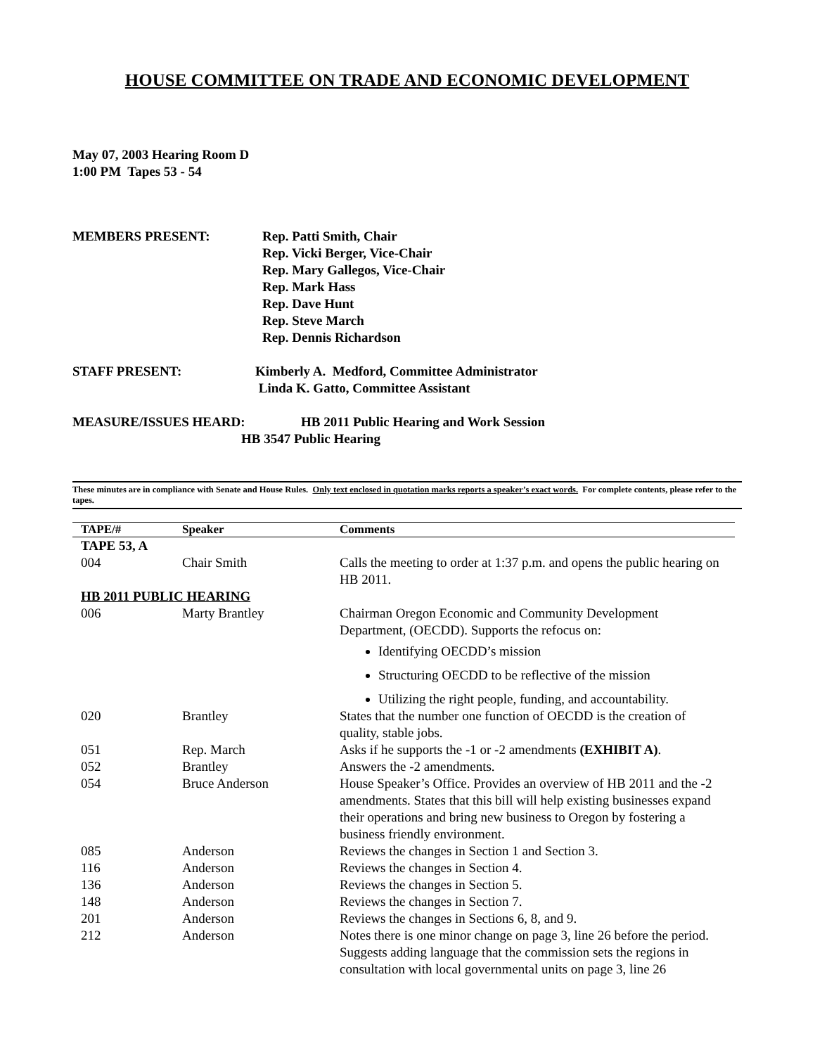HOUSE COMMITTEE ON TRADE AND ECONOMIC DEVELOPMENT
May 07, 2003 Hearing Room D
1:00 PM Tapes 53 - 54
MEMBERS PRESENT: Rep. Patti Smith, Chair
Rep. Vicki Berger, Vice-Chair
Rep. Mary Gallegos, Vice-Chair
Rep. Mark Hass
Rep. Dave Hunt
Rep. Steve March
Rep. Dennis Richardson
STAFF PRESENT: Kimberly A. Medford, Committee Administrator
Linda K. Gatto, Committee Assistant
MEASURE/ISSUES HEARD: HB 2011 Public Hearing and Work Session
HB 3547 Public Hearing
These minutes are in compliance with Senate and House Rules. Only text enclosed in quotation marks reports a speaker’s exact words. For complete contents, please refer to the tapes.
| TAPE/# | Speaker | Comments |
| --- | --- | --- |
| TAPE 53, A | | |
| 004 | Chair Smith | Calls the meeting to order at 1:37 p.m. and opens the public hearing on HB 2011. |
| HB 2011 PUBLIC HEARING | | |
| 006 | Marty Brantley | Chairman Oregon Economic and Community Development Department, (OECDD). Supports the refocus on: Identifying OECDD’s mission Structuring OECDD to be reflective of the mission Utilizing the right people, funding, and accountability. |
| 020 | Brantley | States that the number one function of OECDD is the creation of quality, stable jobs. |
| 051 | Rep. March | Asks if he supports the -1 or -2 amendments (EXHIBIT A) . |
| 052 | Brantley | Answers the -2 amendments. |
| 054 | Bruce Anderson | House Speaker’s Office. Provides an overview of HB 2011 and the -2 amendments. States that this bill will help existing businesses expand their operations and bring new business to Oregon by fostering a business friendly environment. |
| 085 | Anderson | Reviews the changes in Section 1 and Section 3. |
| 116 | Anderson | Reviews the changes in Section 4. |
| 136 | Anderson | Reviews the changes in Section 5. |
| 148 | Anderson | Reviews the changes in Section 7. |
| 201 | Anderson | Reviews the changes in Sections 6, 8, and 9. |
| 212 | Anderson | Notes there is one minor change on page 3, line 26 before the period. Suggests adding language that the commission sets the regions in consultation with local governmental units on page 3, line 26 |